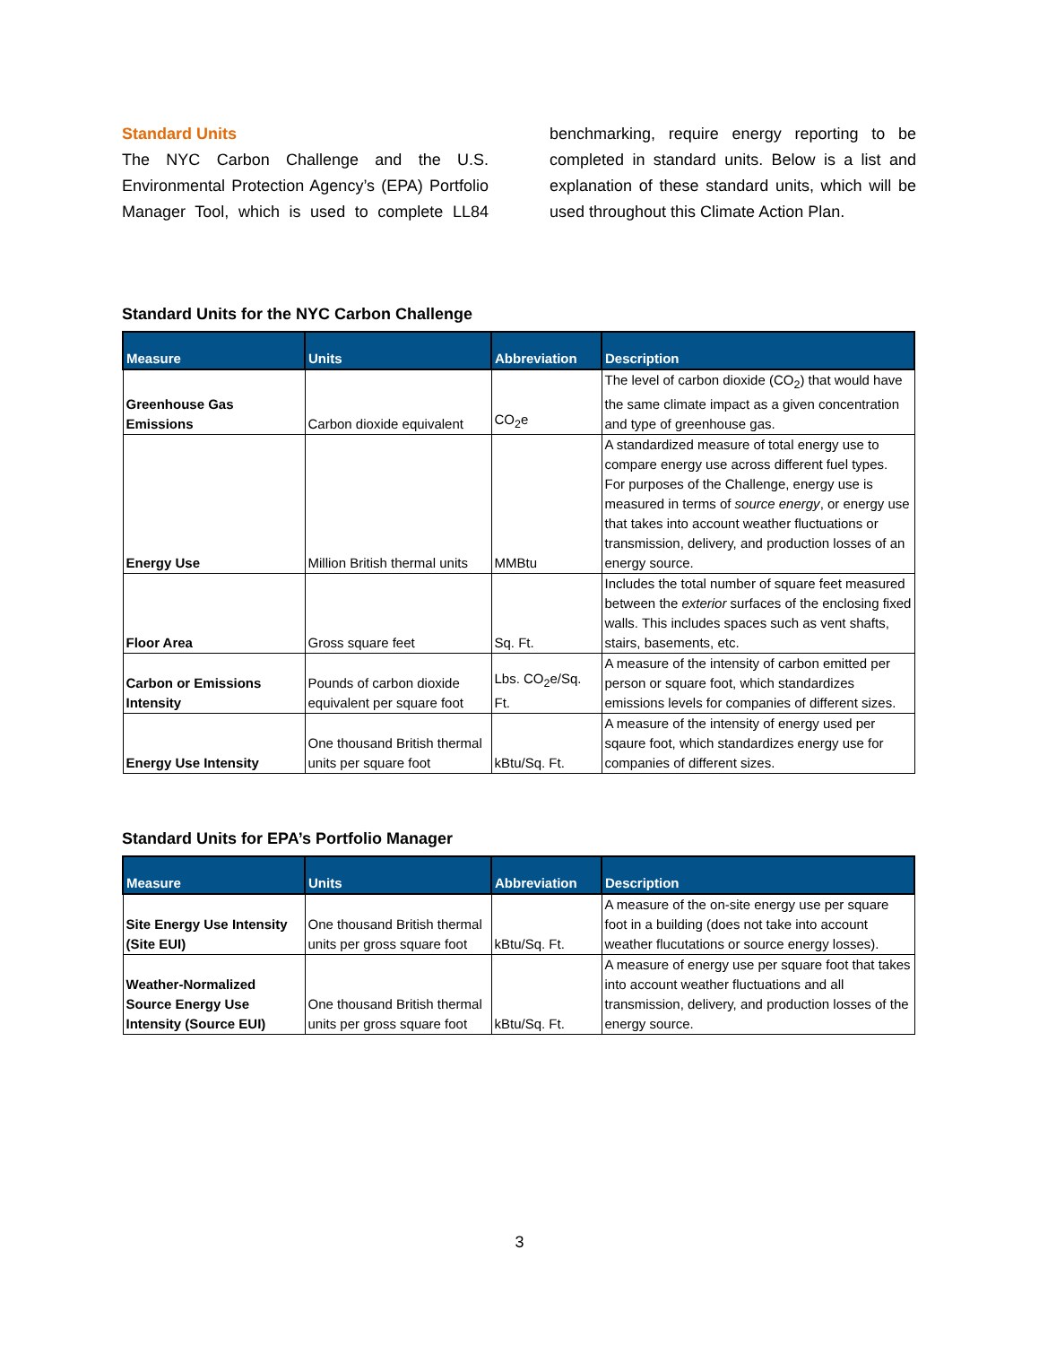Standard Units
The NYC Carbon Challenge and the U.S. Environmental Protection Agency’s (EPA) Portfolio Manager Tool, which is used to complete LL84 benchmarking, require energy reporting to be completed in standard units. Below is a list and explanation of these standard units, which will be used throughout this Climate Action Plan.
Standard Units for the NYC Carbon Challenge
| Measure | Units | Abbreviation | Description |
| --- | --- | --- | --- |
| Greenhouse Gas Emissions | Carbon dioxide equivalent | CO<sub>2</sub>e | The level of carbon dioxide (CO<sub>2</sub>) that would have the same climate impact as a given concentration and type of greenhouse gas. |
| Energy Use | Million British thermal units | MMBtu | A standardized measure of total energy use to compare energy use across different fuel types. For purposes of the Challenge, energy use is measured in terms of source energy , or energy use that takes into account weather fluctuations or transmission, delivery, and production losses of an energy source. |
| Floor Area | Gross square feet | Sq. Ft. | Includes the total number of square feet measured between the exterior surfaces of the enclosing fixed walls. This includes spaces such as vent shafts, stairs, basements, etc. |
| Carbon or Emissions Intensity | Pounds of carbon dioxide equivalent per square foot | Lbs. CO<sub>2</sub>e/Sq. Ft. | A measure of the intensity of carbon emitted per person or square foot, which standardizes emissions levels for companies of different sizes. |
| Energy Use Intensity | One thousand British thermal units per square foot | kBtu/Sq. Ft. | A measure of the intensity of energy used per sqaure foot, which standardizes energy use for companies of different sizes. |
Standard Units for EPA’s Portfolio Manager
| Measure | Units | Abbreviation | Description |
| --- | --- | --- | --- |
| Site Energy Use Intensity (Site EUI) | One thousand British thermal units per gross square foot | kBtu/Sq. Ft. | A measure of the on-site energy use per square foot in a building (does not take into account weather flucutations or source energy losses). |
| Weather-Normalized Source Energy Use Intensity (Source EUI) | One thousand British thermal units per gross square foot | kBtu/Sq. Ft. | A measure of energy use per square foot that takes into account weather fluctuations and all transmission, delivery, and production losses of the energy source. |
3